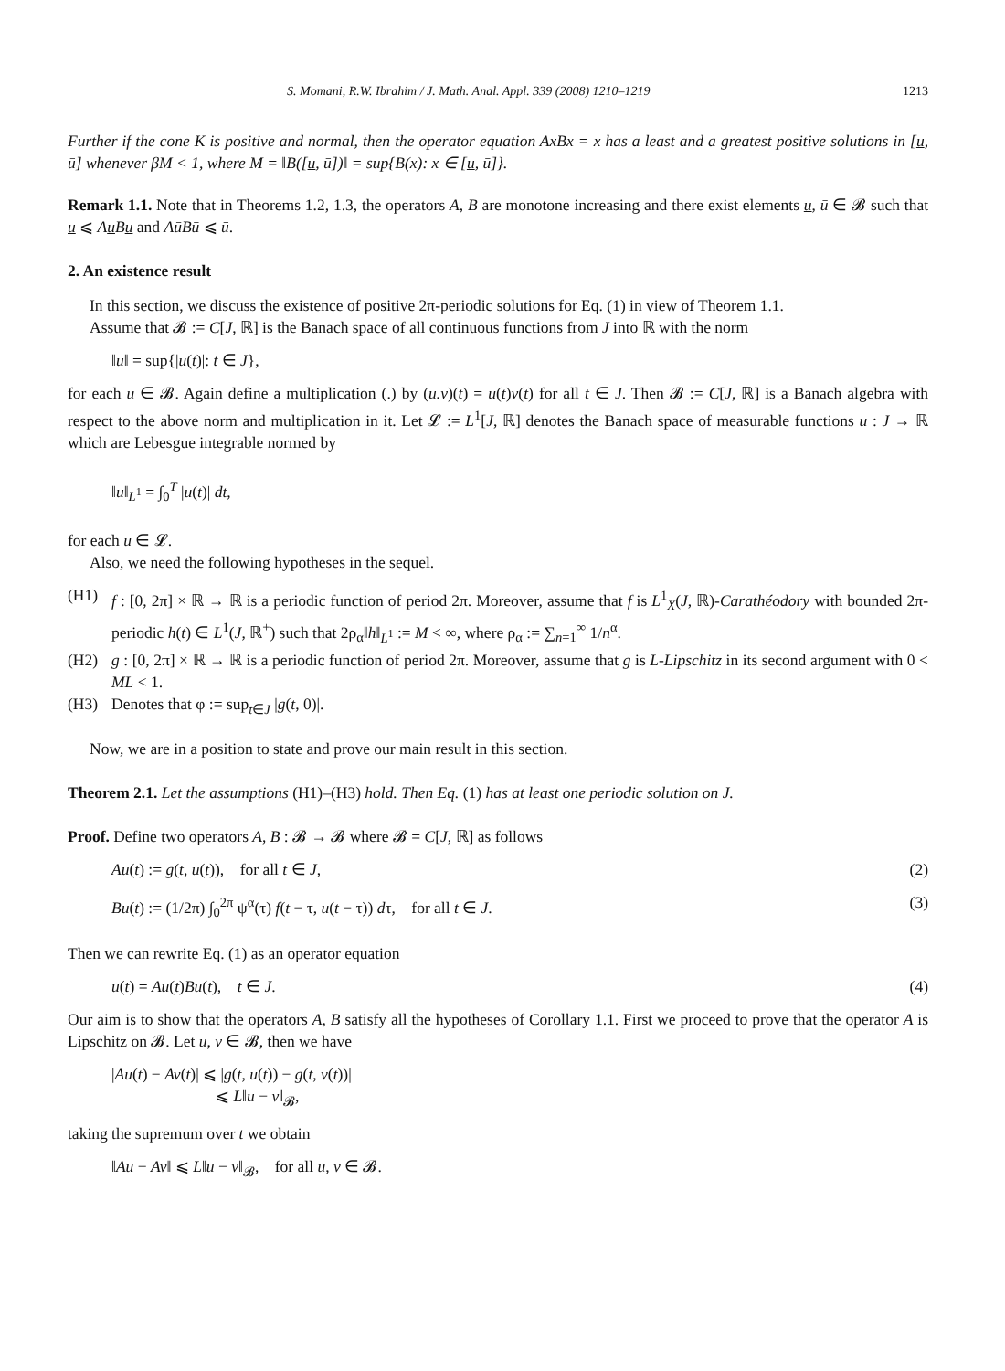S. Momani, R.W. Ibrahim / J. Math. Anal. Appl. 339 (2008) 1210–1219 1213
Further if the cone K is positive and normal, then the operator equation AxBx = x has a least and a greatest positive solutions in [u, ū] whenever βM < 1, where M = ‖B([u, ū])‖ = sup{B(x): x ∈ [u, ū]}.
Remark 1.1. Note that in Theorems 1.2, 1.3, the operators A, B are monotone increasing and there exist elements u, ū ∈ 𝓑 such that u ⩽ Au Bu and AūBū ⩽ ū.
2. An existence result
In this section, we discuss the existence of positive 2π-periodic solutions for Eq. (1) in view of Theorem 1.1.
Assume that 𝓑 := C[J, ℝ] is the Banach space of all continuous functions from J into ℝ with the norm
‖u‖ = sup{|u(t)|: t ∈ J},
for each u ∈ 𝓑. Again define a multiplication (.) by (u.v)(t) = u(t)v(t) for all t ∈ J. Then 𝓑 := C[J, ℝ] is a Banach algebra with respect to the above norm and multiplication in it. Let 𝓛 := L<sup>1</sup>[J, ℝ] denotes the Banach space of measurable functions u : J → ℝ which are Lebesgue integrable normed by
‖u‖<sub>L<sup>1</sup></sub> = ∫<sub>0</sub><sup>T</sup> |u(t)| dt,
for each u ∈ 𝓛.
Also, we need the following hypotheses in the sequel.
(H1) f : [0, 2π] × ℝ → ℝ is a periodic function of period 2π. Moreover, assume that f is L<sup>1</sup><sub>X</sub>(J, ℝ)-Carathéodory with bounded 2π-periodic h(t) ∈ L<sup>1</sup>(J, ℝ<sup>+</sup>) such that 2ρ<sub>α</sub>‖h‖<sub>L<sup>1</sup></sub> := M < ∞, where ρ<sub>α</sub> := ∑<sub>n=1</sub><sup>∞</sup> 1/n<sup>α</sup>.
(H2) g : [0, 2π] × ℝ → ℝ is a periodic function of period 2π. Moreover, assume that g is L-Lipschitz in its second argument with 0 < ML < 1.
(H3) Denotes that φ := sup<sub>t∈J</sub> |g(t, 0)|.
Now, we are in a position to state and prove our main result in this section.
Theorem 2.1. Let the assumptions (H1)–(H3) hold. Then Eq. (1) has at least one periodic solution on J.
Proof. Define two operators A, B : 𝓑 → 𝓑 where 𝓑 = C[J, ℝ] as follows
Au(t) := g(t, u(t)), for all t ∈ J, (2)
Bu(t) := (1/2π) ∫<sub>0</sub><sup>2π</sup> ψ<sup>α</sup>(τ) f(t − τ, u(t − τ)) dτ, for all t ∈ J. (3)
Then we can rewrite Eq. (1) as an operator equation
u(t) = Au(t)Bu(t), t ∈ J. (4)
Our aim is to show that the operators A, B satisfy all the hypotheses of Corollary 1.1. First we proceed to prove that the operator A is Lipschitz on 𝓑. Let u, v ∈ 𝓑, then we have
|Au(t) − Av(t)| ⩽ |g(t, u(t)) − g(t, v(t))|
⩽ L‖u − v‖<sub>𝓑</sub>,
taking the supremum over t we obtain
‖Au − Av‖ ⩽ L‖u − v‖<sub>𝓑</sub>, for all u, v ∈ 𝓑.